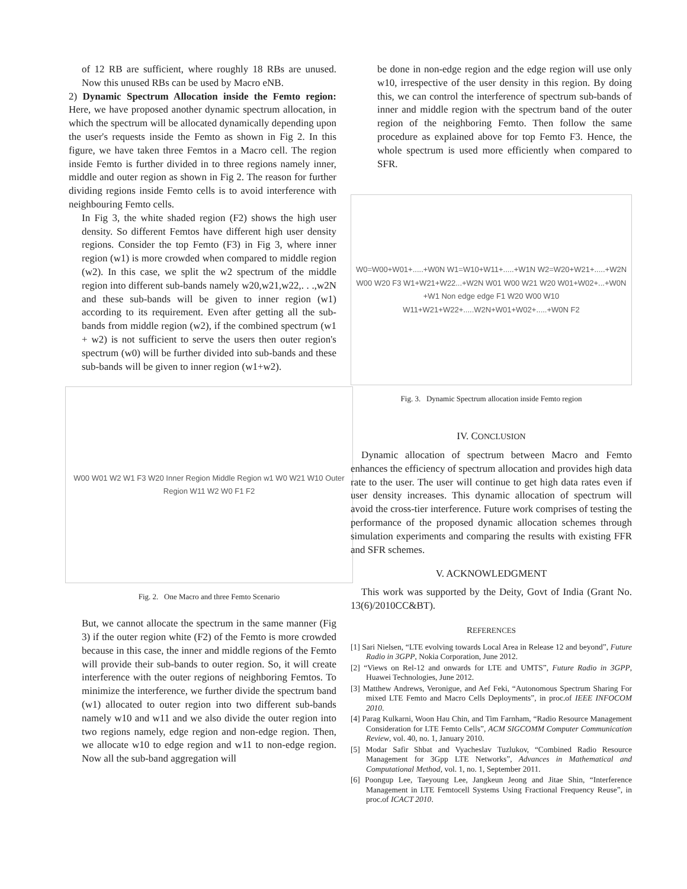of 12 RB are sufficient, where roughly 18 RBs are unused. Now this unused RBs can be used by Macro eNB.
2) Dynamic Spectrum Allocation inside the Femto region: Here, we have proposed another dynamic spectrum allocation, in which the spectrum will be allocated dynamically depending upon the user's requests inside the Femto as shown in Fig 2. In this figure, we have taken three Femtos in a Macro cell. The region inside Femto is further divided in to three regions namely inner, middle and outer region as shown in Fig 2. The reason for further dividing regions inside Femto cells is to avoid interference with neighbouring Femto cells.
In Fig 3, the white shaded region (F2) shows the high user density. So different Femtos have different high user density regions. Consider the top Femto (F3) in Fig 3, where inner region (w1) is more crowded when compared to middle region (w2). In this case, we split the w2 spectrum of the middle region into different sub-bands namely w20,w21,w22,. . .,w2N and these sub-bands will be given to inner region (w1) according to its requirement. Even after getting all the sub-bands from middle region (w2), if the combined spectrum (w1 + w2) is not sufficient to serve the users then outer region's spectrum (w0) will be further divided into sub-bands and these sub-bands will be given to inner region (w1+w2).
W00 W01 W2 W1 F3 W20 Inner Region Middle Region w1 W0 W21 W10 Outer Region W11 W2 W0 F1 F2
Fig. 2. One Macro and three Femto Scenario
But, we cannot allocate the spectrum in the same manner (Fig 3) if the outer region white (F2) of the Femto is more crowded because in this case, the inner and middle regions of the Femto will provide their sub-bands to outer region. So, it will create interference with the outer regions of neighboring Femtos. To minimize the interference, we further divide the spectrum band (w1) allocated to outer region into two different sub-bands namely w10 and w11 and we also divide the outer region into two regions namely, edge region and non-edge region. Then, we allocate w10 to edge region and w11 to non-edge region. Now all the sub-band aggregation will
be done in non-edge region and the edge region will use only w10, irrespective of the user density in this region. By doing this, we can control the interference of spectrum sub-bands of inner and middle region with the spectrum band of the outer region of the neighboring Femto. Then follow the same procedure as explained above for top Femto F3. Hence, the whole spectrum is used more efficiently when compared to SFR.
W0=W00+W01+.....+W0N W1=W10+W11+.....+W1N W2=W20+W21+.....+W2N W00 W20 F3 W1+W21+W22...+W2N W01 W00 W21 W20 W01+W02+...+W0N +W1 Non edge edge F1 W20 W00 W10 W11+W21+W22+.....W2N+W01+W02+.....+W0N F2
Fig. 3. Dynamic Spectrum allocation inside Femto region
IV. CONCLUSION
Dynamic allocation of spectrum between Macro and Femto enhances the efficiency of spectrum allocation and provides high data rate to the user. The user will continue to get high data rates even if user density increases. This dynamic allocation of spectrum will avoid the cross-tier interference. Future work comprises of testing the performance of the proposed dynamic allocation schemes through simulation experiments and comparing the results with existing FFR and SFR schemes.
V. ACKNOWLEDGMENT
This work was supported by the Deity, Govt of India (Grant No. 13(6)/2010CC&BT).
REFERENCES
[1] Sari Nielsen, “LTE evolving towards Local Area in Release 12 and beyond”, Future Radio in 3GPP, Nokia Corporation, June 2012.
[2] “Views on Rel-12 and onwards for LTE and UMTS”, Future Radio in 3GPP, Huawei Technologies, June 2012.
[3] Matthew Andrews, Veronigue, and Aef Feki, “Autonomous Spectrum Sharing For mixed LTE Femto and Macro Cells Deployments”, in proc.of IEEE INFOCOM 2010.
[4] Parag Kulkarni, Woon Hau Chin, and Tim Farnham, “Radio Resource Management Consideration for LTE Femto Cells”, ACM SIGCOMM Computer Communication Review, vol. 40, no. 1, January 2010.
[5] Modar Safir Shbat and Vyacheslav Tuzlukov, “Combined Radio Resource Management for 3Gpp LTE Networks”, Advances in Mathematical and Computational Method, vol. 1, no. 1, September 2011.
[6] Poongup Lee, Taeyoung Lee, Jangkeun Jeong and Jitae Shin, “Interference Management in LTE Femtocell Systems Using Fractional Frequency Reuse”, in proc.of ICACT 2010.